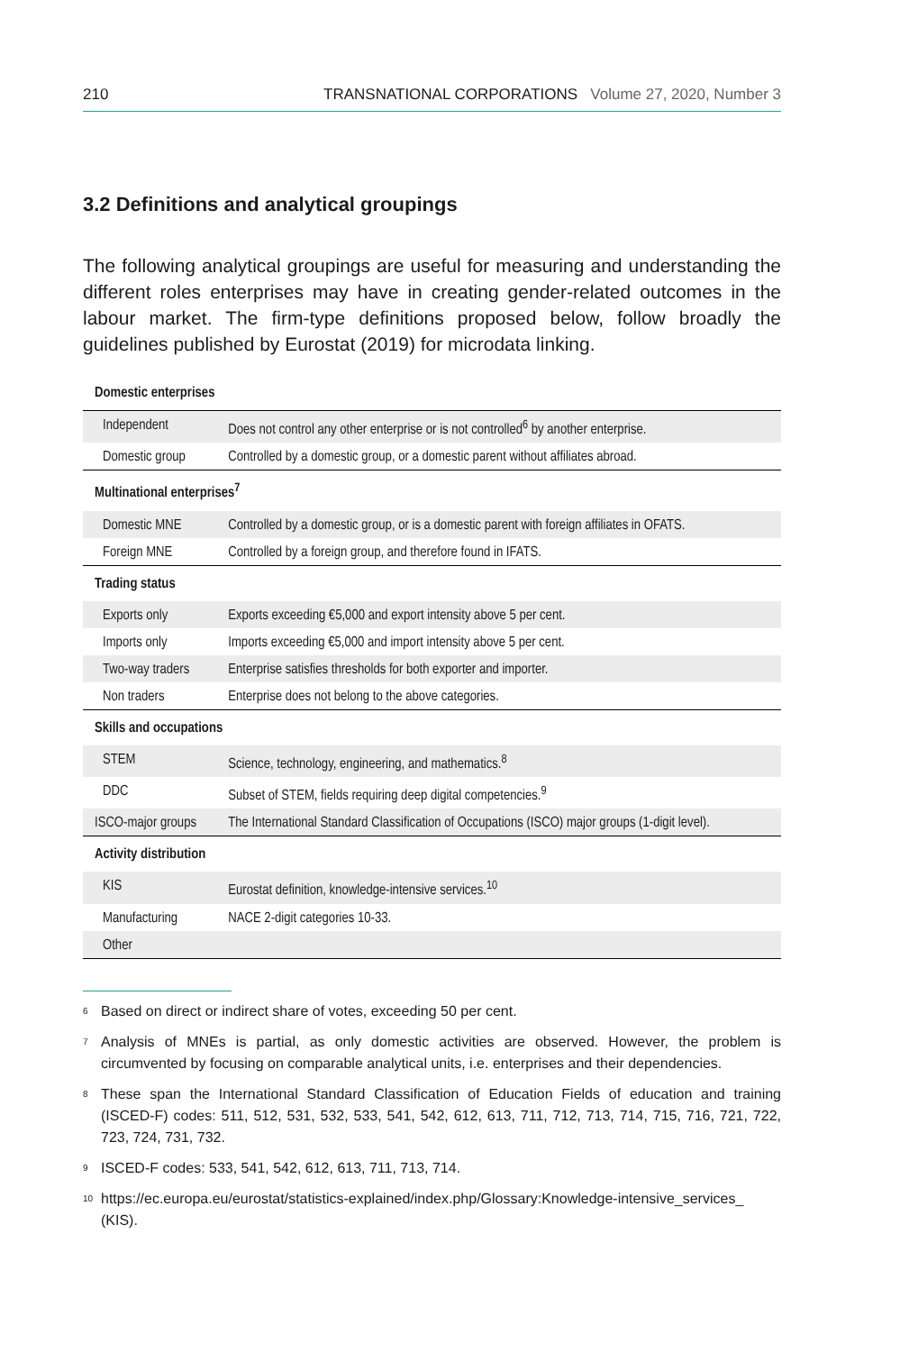210 TRANSNATIONAL CORPORATIONS Volume 27, 2020, Number 3
3.2 Definitions and analytical groupings
The following analytical groupings are useful for measuring and understanding the different roles enterprises may have in creating gender-related outcomes in the labour market. The firm-type definitions proposed below, follow broadly the guidelines published by Eurostat (2019) for microdata linking.
| Domestic enterprises | |
| Independent | Does not control any other enterprise or is not controlled<sup>6</sup> by another enterprise. |
| Domestic group | Controlled by a domestic group, or a domestic parent without affiliates abroad. |
| Multinational enterprises<sup>7</sup> | |
| Domestic MNE | Controlled by a domestic group, or is a domestic parent with foreign affiliates in OFATS. |
| Foreign MNE | Controlled by a foreign group, and therefore found in IFATS. |
| Trading status | |
| Exports only | Exports exceeding €5,000 and export intensity above 5 per cent. |
| Imports only | Imports exceeding €5,000 and import intensity above 5 per cent. |
| Two-way traders | Enterprise satisfies thresholds for both exporter and importer. |
| Non traders | Enterprise does not belong to the above categories. |
| Skills and occupations | |
| STEM | Science, technology, engineering, and mathematics.<sup>8</sup> |
| DDC | Subset of STEM, fields requiring deep digital competencies.<sup>9</sup> |
| ISCO-major groups | The International Standard Classification of Occupations (ISCO) major groups (1-digit level). |
| Activity distribution | |
| KIS | Eurostat definition, knowledge-intensive services.<sup>10</sup> |
| Manufacturing | NACE 2-digit categories 10-33. |
| Other | |
<sup>6</sup> Based on direct or indirect share of votes, exceeding 50 per cent.
<sup>7</sup> Analysis of MNEs is partial, as only domestic activities are observed. However, the problem is circumvented by focusing on comparable analytical units, i.e. enterprises and their dependencies.
<sup>8</sup> These span the International Standard Classification of Education Fields of education and training (ISCED-F) codes: 511, 512, 531, 532, 533, 541, 542, 612, 613, 711, 712, 713, 714, 715, 716, 721, 722, 723, 724, 731, 732.
<sup>9</sup> ISCED-F codes: 533, 541, 542, 612, 613, 711, 713, 714.
<sup>10</sup> https://ec.europa.eu/eurostat/statistics-explained/index.php/Glossary:Knowledge-intensive_services_ (KIS).